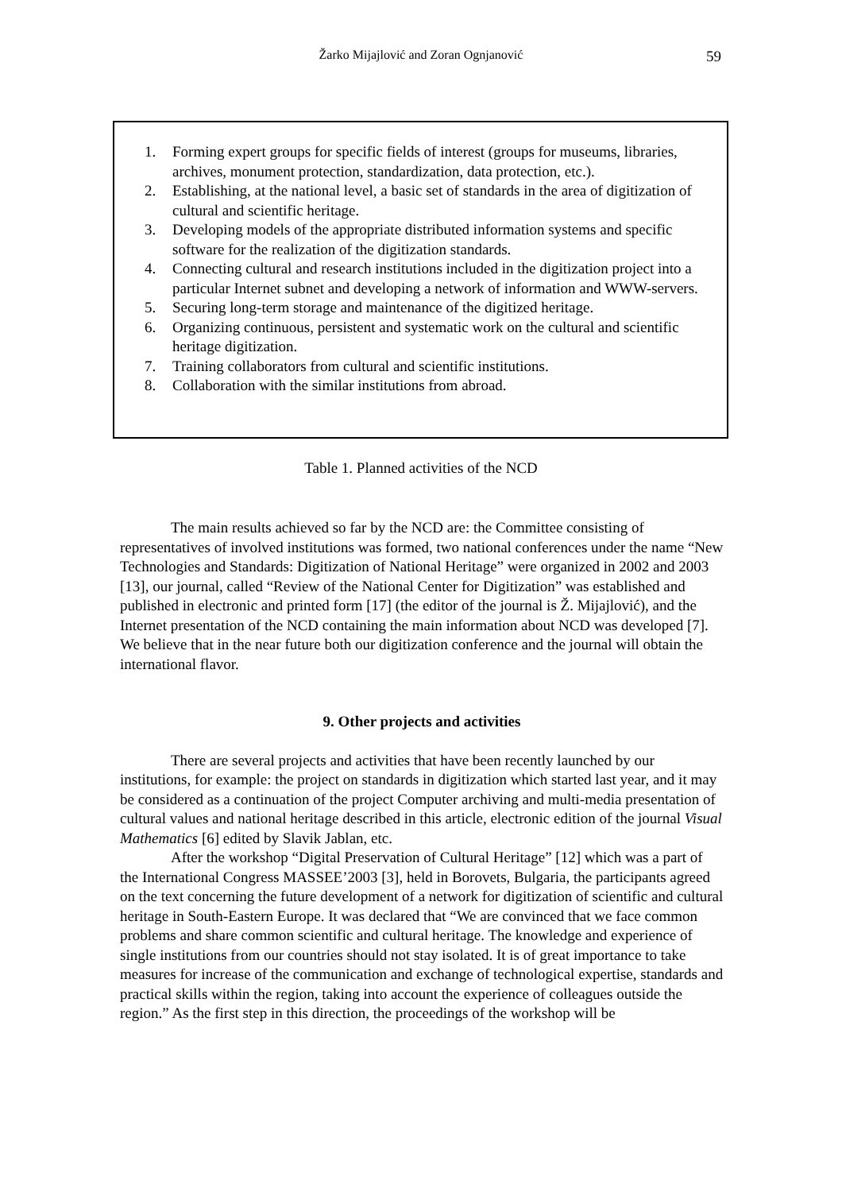Žarko Mijajlović and Zoran Ognjanović
59
| 1. | Forming expert groups for specific fields of interest (groups for museums, libraries, archives, monument protection, standardization, data protection, etc.). |
| 2. | Establishing, at the national level, a basic set of standards in the area of digitization of cultural and scientific heritage. |
| 3. | Developing models of the appropriate distributed information systems and specific software for the realization of the digitization standards. |
| 4. | Connecting cultural and research institutions included in the digitization project into a particular Internet subnet and developing a network of information and WWW-servers. |
| 5. | Securing long-term storage and maintenance of the digitized heritage. |
| 6. | Organizing continuous, persistent and systematic work on the cultural and scientific heritage digitization. |
| 7. | Training collaborators from cultural and scientific institutions. |
| 8. | Collaboration with the similar institutions from abroad. |
Table 1. Planned activities of the NCD
The main results achieved so far by the NCD are: the Committee consisting of representatives of involved institutions was formed, two national conferences under the name “New Technologies and Standards: Digitization of National Heritage” were organized in 2002 and 2003 [13], our journal, called “Review of the National Center for Digitization” was established and published in electronic and printed form [17] (the editor of the journal is Ž. Mijajlović), and the Internet presentation of the NCD containing the main information about NCD was developed [7]. We believe that in the near future both our digitization conference and the journal will obtain the international flavor.
9. Other projects and activities
There are several projects and activities that have been recently launched by our institutions, for example: the project on standards in digitization which started last year, and it may be considered as a continuation of the project Computer archiving and multi-media presentation of cultural values and national heritage described in this article, electronic edition of the journal Visual Mathematics [6] edited by Slavik Jablan, etc.
After the workshop “Digital Preservation of Cultural Heritage” [12] which was a part of the International Congress MASSEE’2003 [3], held in Borovets, Bulgaria, the participants agreed on the text concerning the future development of a network for digitization of scientific and cultural heritage in South-Eastern Europe. It was declared that “We are convinced that we face common problems and share common scientific and cultural heritage. The knowledge and experience of single institutions from our countries should not stay isolated. It is of great importance to take measures for increase of the communication and exchange of technological expertise, standards and practical skills within the region, taking into account the experience of colleagues outside the region.” As the first step in this direction, the proceedings of the workshop will be